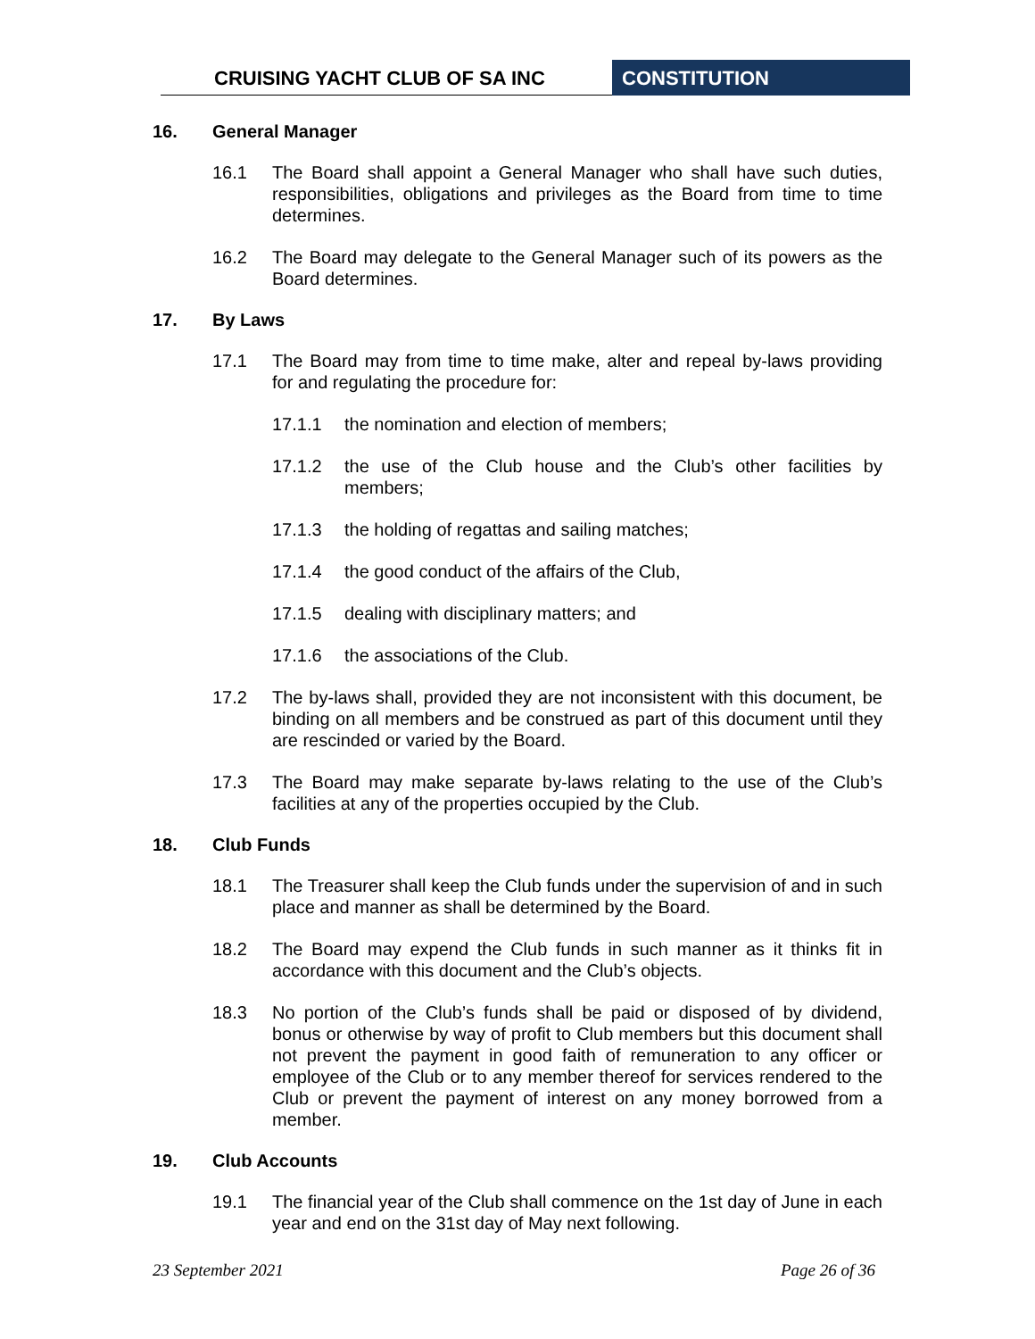CRUISING YACHT CLUB OF SA INC CONSTITUTION
16. General Manager
16.1 The Board shall appoint a General Manager who shall have such duties, responsibilities, obligations and privileges as the Board from time to time determines.
16.2 The Board may delegate to the General Manager such of its powers as the Board determines.
17. By Laws
17.1 The Board may from time to time make, alter and repeal by-laws providing for and regulating the procedure for:
17.1.1 the nomination and election of members;
17.1.2 the use of the Club house and the Club’s other facilities by members;
17.1.3 the holding of regattas and sailing matches;
17.1.4 the good conduct of the affairs of the Club,
17.1.5 dealing with disciplinary matters; and
17.1.6 the associations of the Club.
17.2 The by-laws shall, provided they are not inconsistent with this document, be binding on all members and be construed as part of this document until they are rescinded or varied by the Board.
17.3 The Board may make separate by-laws relating to the use of the Club’s facilities at any of the properties occupied by the Club.
18. Club Funds
18.1 The Treasurer shall keep the Club funds under the supervision of and in such place and manner as shall be determined by the Board.
18.2 The Board may expend the Club funds in such manner as it thinks fit in accordance with this document and the Club’s objects.
18.3 No portion of the Club’s funds shall be paid or disposed of by dividend, bonus or otherwise by way of profit to Club members but this document shall not prevent the payment in good faith of remuneration to any officer or employee of the Club or to any member thereof for services rendered to the Club or prevent the payment of interest on any money borrowed from a member.
19. Club Accounts
19.1 The financial year of the Club shall commence on the 1st day of June in each year and end on the 31st day of May next following.
23 September 2021 Page 26 of 36